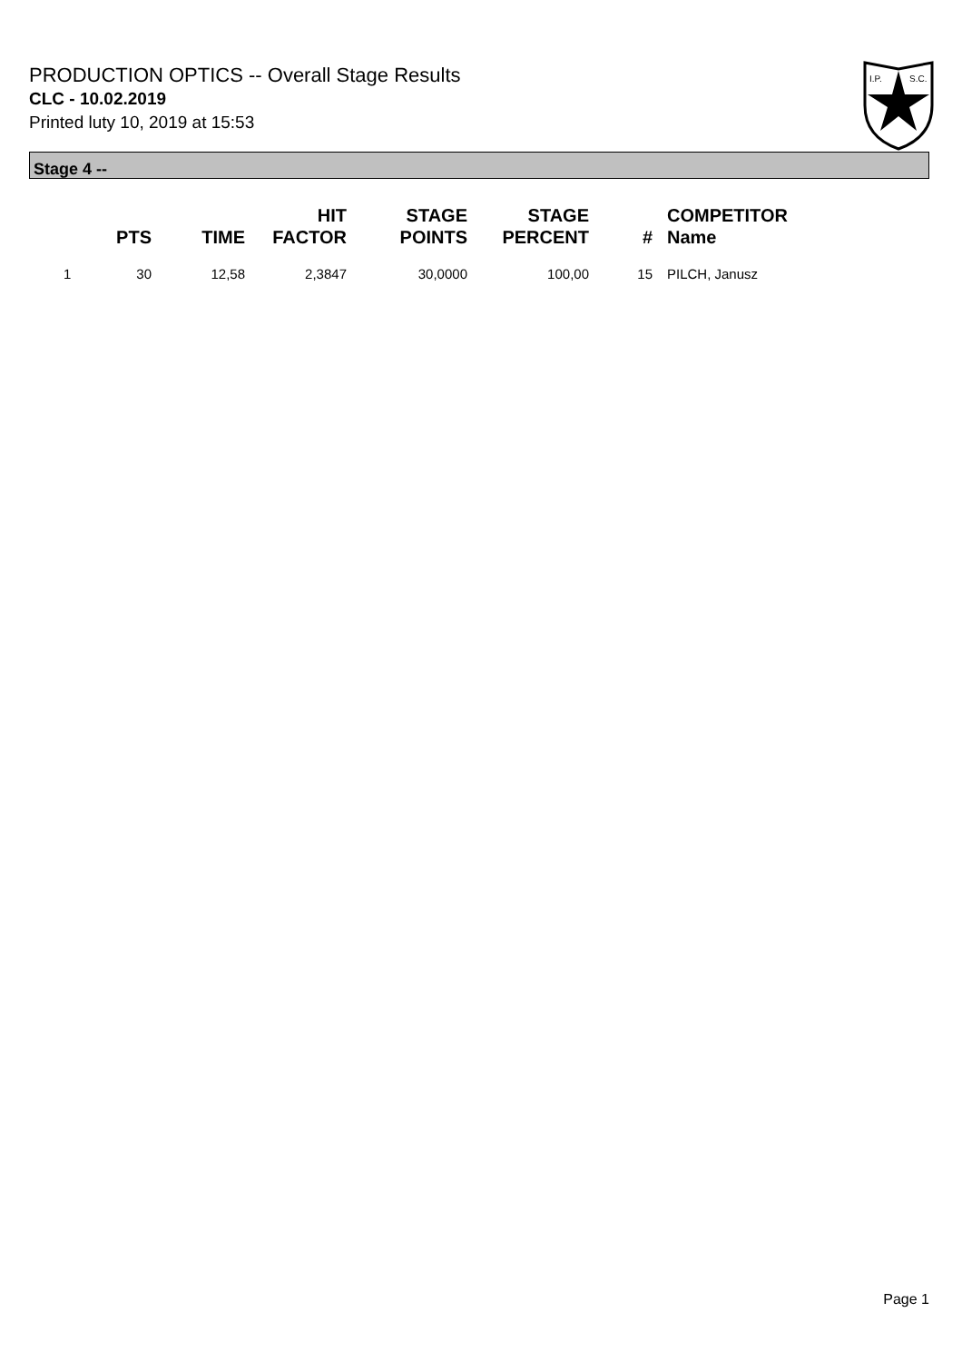PRODUCTION OPTICS -- Overall Stage Results
CLC - 10.02.2019
Printed luty 10, 2019 at 15:53
I.P.
S.C.
Stage 4 --
| | PTS | TIME | HIT FACTOR | STAGE POINTS | STAGE PERCENT | # | COMPETITOR Name |
| --- | --- | --- | --- | --- | --- | --- | --- |
| 1 | 30 | 12,58 | 2,3847 | 30,0000 | 100,00 | 15 | PILCH, Janusz |
Page 1